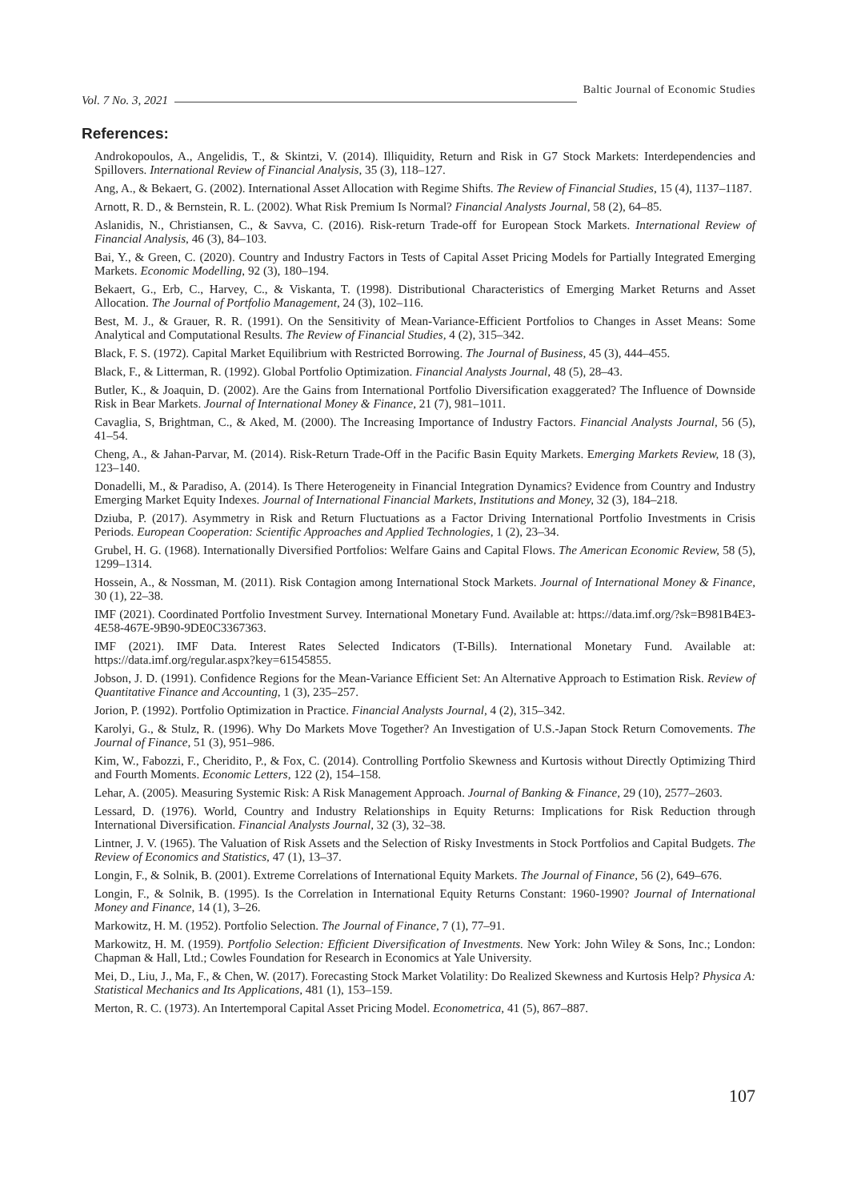Vol. 7 No. 3, 2021 Baltic Journal of Economic Studies
References:
Androkopoulos, A., Angelidis, T., & Skintzi, V. (2014). Illiquidity, Return and Risk in G7 Stock Markets: Interdependencies and Spillovers. International Review of Financial Analysis, 35 (3), 118–127.
Ang, A., & Bekaert, G. (2002). International Asset Allocation with Regime Shifts. The Review of Financial Studies, 15 (4), 1137–1187.
Arnott, R. D., & Bernstein, R. L. (2002). What Risk Premium Is Normal? Financial Analysts Journal, 58 (2), 64–85.
Aslanidis, N., Christiansen, C., & Savva, C. (2016). Risk-return Trade-off for European Stock Markets. International Review of Financial Analysis, 46 (3), 84–103.
Bai, Y., & Green, C. (2020). Country and Industry Factors in Tests of Capital Asset Pricing Models for Partially Integrated Emerging Markets. Economic Modelling, 92 (3), 180–194.
Bekaert, G., Erb, C., Harvey, C., & Viskanta, T. (1998). Distributional Characteristics of Emerging Market Returns and Asset Allocation. The Journal of Portfolio Management, 24 (3), 102–116.
Best, M. J., & Grauer, R. R. (1991). On the Sensitivity of Mean-Variance-Efficient Portfolios to Changes in Asset Means: Some Analytical and Computational Results. The Review of Financial Studies, 4 (2), 315–342.
Black, F. S. (1972). Capital Market Equilibrium with Restricted Borrowing. The Journal of Business, 45 (3), 444–455.
Black, F., & Litterman, R. (1992). Global Portfolio Optimization. Financial Analysts Journal, 48 (5), 28–43.
Butler, K., & Joaquin, D. (2002). Are the Gains from International Portfolio Diversification exaggerated? The Influence of Downside Risk in Bear Markets. Journal of International Money & Finance, 21 (7), 981–1011.
Cavaglia, S, Brightman, C., & Aked, M. (2000). The Increasing Importance of Industry Factors. Financial Analysts Journal, 56 (5), 41–54.
Cheng, A., & Jahan-Parvar, M. (2014). Risk-Return Trade-Off in the Pacific Basin Equity Markets. Emerging Markets Review, 18 (3), 123–140.
Donadelli, M., & Paradiso, A. (2014). Is There Heterogeneity in Financial Integration Dynamics? Evidence from Country and Industry Emerging Market Equity Indexes. Journal of International Financial Markets, Institutions and Money, 32 (3), 184–218.
Dziuba, P. (2017). Asymmetry in Risk and Return Fluctuations as a Factor Driving International Portfolio Investments in Crisis Periods. European Cooperation: Scientific Approaches and Applied Technologies, 1 (2), 23–34.
Grubel, H. G. (1968). Internationally Diversified Portfolios: Welfare Gains and Capital Flows. The American Economic Review, 58 (5), 1299–1314.
Hossein, A., & Nossman, M. (2011). Risk Contagion among International Stock Markets. Journal of International Money & Finance, 30 (1), 22–38.
IMF (2021). Coordinated Portfolio Investment Survey. International Monetary Fund. Available at: https://data.imf.org/?sk=B981B4E3-4E58-467E-9B90-9DE0C3367363.
IMF (2021). IMF Data. Interest Rates Selected Indicators (T-Bills). International Monetary Fund. Available at: https://data.imf.org/regular.aspx?key=61545855.
Jobson, J. D. (1991). Confidence Regions for the Mean-Variance Efficient Set: An Alternative Approach to Estimation Risk. Review of Quantitative Finance and Accounting, 1 (3), 235–257.
Jorion, P. (1992). Portfolio Optimization in Practice. Financial Analysts Journal, 4 (2), 315–342.
Karolyi, G., & Stulz, R. (1996). Why Do Markets Move Together? An Investigation of U.S.-Japan Stock Return Comovements. The Journal of Finance, 51 (3), 951–986.
Kim, W., Fabozzi, F., Cheridito, P., & Fox, C. (2014). Controlling Portfolio Skewness and Kurtosis without Directly Optimizing Third and Fourth Moments. Economic Letters, 122 (2), 154–158.
Lehar, A. (2005). Measuring Systemic Risk: A Risk Management Approach. Journal of Banking & Finance, 29 (10), 2577–2603.
Lessard, D. (1976). World, Country and Industry Relationships in Equity Returns: Implications for Risk Reduction through International Diversification. Financial Analysts Journal, 32 (3), 32–38.
Lintner, J. V. (1965). The Valuation of Risk Assets and the Selection of Risky Investments in Stock Portfolios and Capital Budgets. The Review of Economics and Statistics, 47 (1), 13–37.
Longin, F., & Solnik, B. (2001). Extreme Correlations of International Equity Markets. The Journal of Finance, 56 (2), 649–676.
Longin, F., & Solnik, B. (1995). Is the Correlation in International Equity Returns Constant: 1960-1990? Journal of International Money and Finance, 14 (1), 3–26.
Markowitz, H. M. (1952). Portfolio Selection. The Journal of Finance, 7 (1), 77–91.
Markowitz, H. M. (1959). Portfolio Selection: Efficient Diversification of Investments. New York: John Wiley & Sons, Inc.; London: Chapman & Hall, Ltd.; Cowles Foundation for Research in Economics at Yale University.
Mei, D., Liu, J., Ma, F., & Chen, W. (2017). Forecasting Stock Market Volatility: Do Realized Skewness and Kurtosis Help? Physica A: Statistical Mechanics and Its Applications, 481 (1), 153–159.
Merton, R. C. (1973). An Intertemporal Capital Asset Pricing Model. Econometrica, 41 (5), 867–887.
107